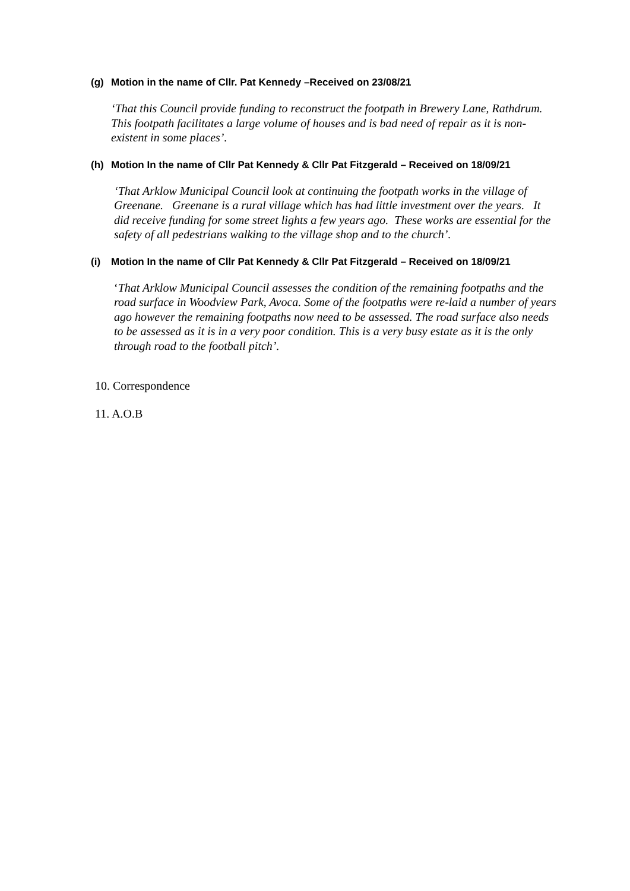(g) Motion in the name of Cllr. Pat Kennedy –Received on 23/08/21
‘That this Council provide funding to reconstruct the footpath in Brewery Lane, Rathdrum. This footpath facilitates a large volume of houses and is bad need of repair as it is non-existent in some places’.
(h) Motion In the name of Cllr Pat Kennedy & Cllr Pat Fitzgerald – Received on 18/09/21
‘That Arklow Municipal Council look at continuing the footpath works in the village of Greenane. Greenane is a rural village which has had little investment over the years. It did receive funding for some street lights a few years ago. These works are essential for the safety of all pedestrians walking to the village shop and to the church’.
(i) Motion In the name of Cllr Pat Kennedy & Cllr Pat Fitzgerald – Received on 18/09/21
‘That Arklow Municipal Council assesses the condition of the remaining footpaths and the road surface in Woodview Park, Avoca. Some of the footpaths were re-laid a number of years ago however the remaining footpaths now need to be assessed. The road surface also needs to be assessed as it is in a very poor condition. This is a very busy estate as it is the only through road to the football pitch’.
10. Correspondence
11. A.O.B